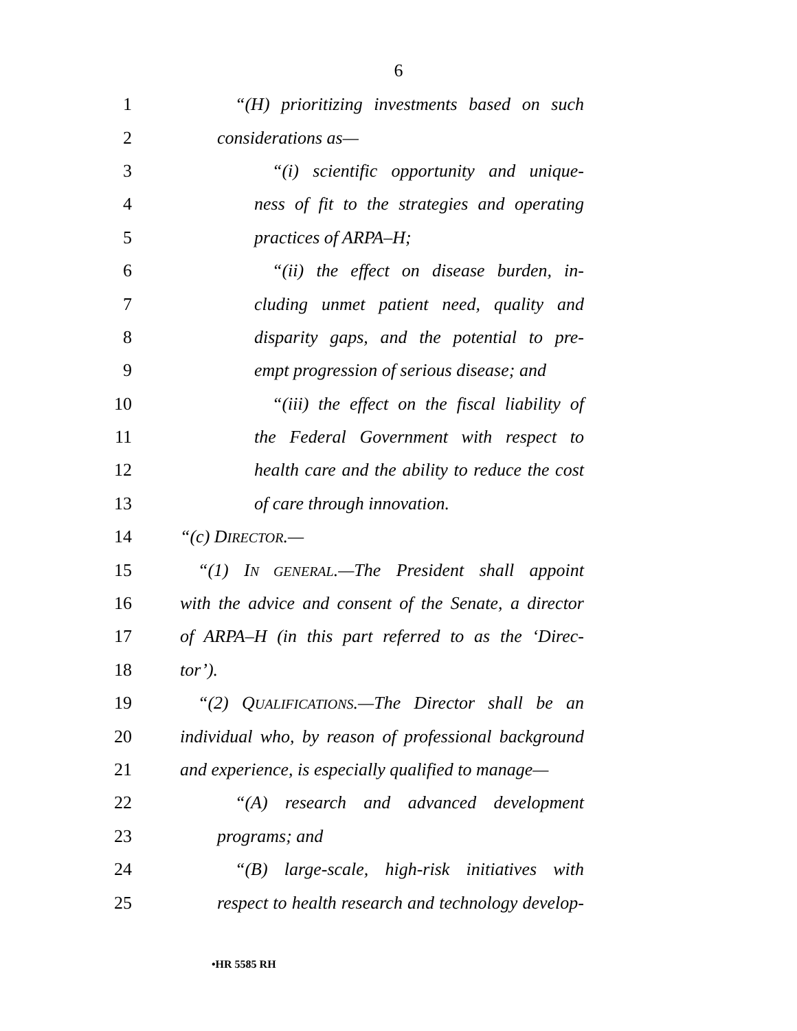6
1 “(H) prioritizing investments based on such
2 considerations as—
3 “(i) scientific opportunity and unique-
4 ness of fit to the strategies and operating
5 practices of ARPA–H;
6 “(ii) the effect on disease burden, in-
7 cluding unmet patient need, quality and
8 disparity gaps, and the potential to pre-
9 empt progression of serious disease; and
10 “(iii) the effect on the fiscal liability of
11 the Federal Government with respect to
12 health care and the ability to reduce the cost
13 of care through innovation.
14 “(c) DIRECTOR.—
15 “(1) IN GENERAL.—The President shall appoint
16 with the advice and consent of the Senate, a director
17 of ARPA–H (in this part referred to as the ‘Direc-
18 tor’).
19 “(2) QUALIFICATIONS.—The Director shall be an
20 individual who, by reason of professional background
21 and experience, is especially qualified to manage—
22 “(A) research and advanced development
23 programs; and
24 “(B) large-scale, high-risk initiatives with
25 respect to health research and technology develop-
•HR 5585 RH